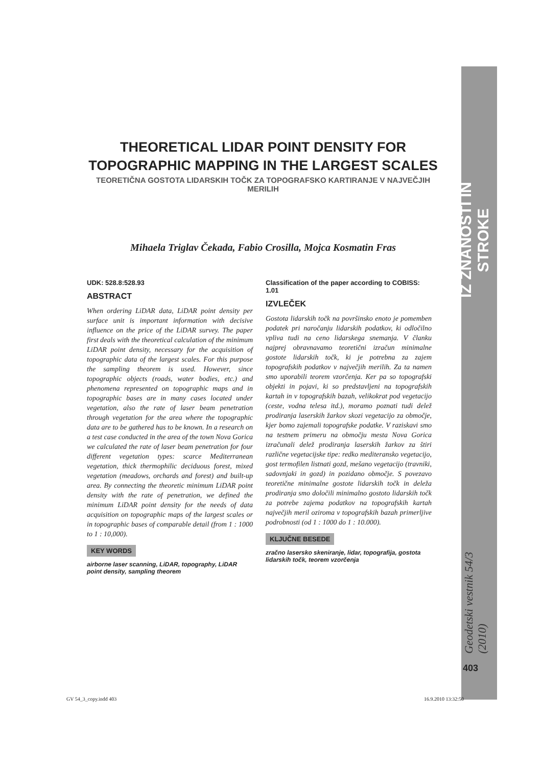IZ ZNANOSTI IN STROKE
Geodetski vestnik 54/3 (2010)
403
THEORETICAL LIDAR POINT DENSITY FOR TOPOGRAPHIC MAPPING IN THE LARGEST SCALES
TEORETIČNA GOSTOTA LIDARSKIH TOČK ZA TOPOGRAFSKO KARTIRANJE V NAJVEČJIH MERILIH
Mihaela Triglav Čekada, Fabio Crosilla, Mojca Kosmatin Fras
UDK: 528.8:528.93
ABSTRACT
When ordering LiDAR data, LiDAR point density per surface unit is important information with decisive influence on the price of the LiDAR survey. The paper first deals with the theoretical calculation of the minimum LiDAR point density, necessary for the acquisition of topographic data of the largest scales. For this purpose the sampling theorem is used. However, since topographic objects (roads, water bodies, etc.) and phenomena represented on topographic maps and in topographic bases are in many cases located under vegetation, also the rate of laser beam penetration through vegetation for the area where the topographic data are to be gathered has to be known. In a research on a test case conducted in the area of the town Nova Gorica we calculated the rate of laser beam penetration for four different vegetation types: scarce Mediterranean vegetation, thick thermophilic deciduous forest, mixed vegetation (meadows, orchards and forest) and built-up area. By connecting the theoretic minimum LiDAR point density with the rate of penetration, we defined the minimum LiDAR point density for the needs of data acquisition on topographic maps of the largest scales or in topographic bases of comparable detail (from 1 : 1000 to 1 : 10,000).
KEY WORDS
airborne laser scanning, LiDAR, topography, LiDAR point density, sampling theorem
Classification of the paper according to COBISS: 1.01
IZVLEČEK
Gostota lidarskih točk na površinsko enoto je pomemben podatek pri naročanju lidarskih podatkov, ki odločilno vpliva tudi na ceno lidarskega snemanja. V članku najprej obravnavamo teoretični izračun minimalne gostote lidarskih točk, ki je potrebna za zajem topografskih podatkov v največjih merilih. Za ta namen smo uporabili teorem vzorčenja. Ker pa so topografski objekti in pojavi, ki so predstavljeni na topografskih kartah in v topografskih bazah, velikokrat pod vegetacijo (ceste, vodna telesa itd.), moramo poznati tudi delež prodiranja laserskih žarkov skozi vegetacijo za območje, kjer bomo zajemali topografske podatke. V raziskavi smo na testnem primeru na območju mesta Nova Gorica izračunali delež prodiranja laserskih žarkov za štiri različne vegetacijske tipe: redko mediteransko vegetacijo, gost termofilen listnati gozd, mešano vegetacijo (travniki, sadovnjaki in gozd) in pozidano območje. S povezavo teoretične minimalne gostote lidarskih točk in deleža prodiranja smo določili minimalno gostoto lidarskih točk za potrebe zajema podatkov na topografskih kartah največjih meril oziroma v topografskih bazah primerljive podrobnosti (od 1 : 1000 do 1 : 10.000).
KLJUČNE BESEDE
zračno lasersko skeniranje, lidar, topografija, gostota lidarskih točk, teorem vzorčenja
GV 54_3_copy.indd 403 16.9.2010 13:32:50